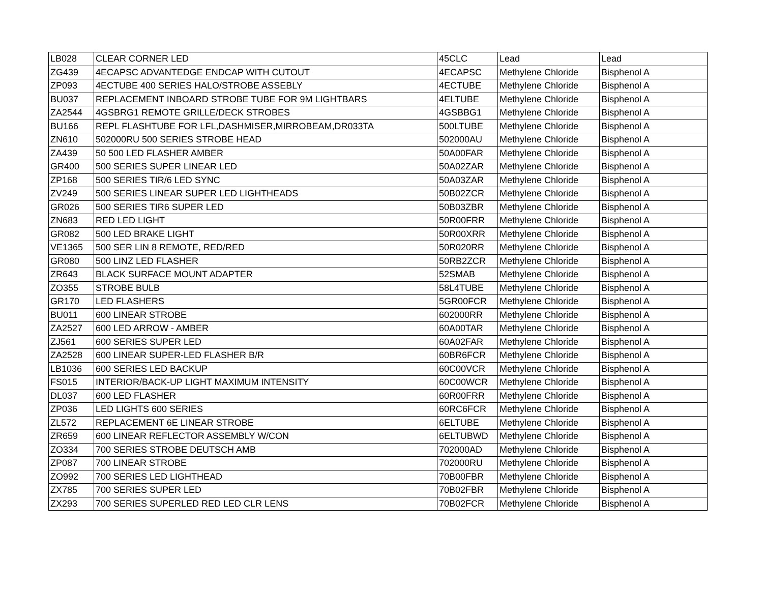| LB028 | CLEAR CORNER LED | 45CLC | Lead | Lead |
| ZG439 | 4ECAPSC ADVANTEDGE ENDCAP WITH CUTOUT | 4ECAPSC | Methylene Chloride | Bisphenol A |
| ZP093 | 4ECTUBE 400 SERIES HALO/STROBE ASSEBLY | 4ECTUBE | Methylene Chloride | Bisphenol A |
| BU037 | REPLACEMENT INBOARD STROBE TUBE FOR 9M LIGHTBARS | 4ELTUBE | Methylene Chloride | Bisphenol A |
| ZA2544 | 4GSBRG1 REMOTE GRILLE/DECK STROBES | 4GSBBG1 | Methylene Chloride | Bisphenol A |
| BU166 | REPL FLASHTUBE FOR LFL,DASHMISER,MIRROBEAM,DR033TA | 500LTUBE | Methylene Chloride | Bisphenol A |
| ZN610 | 502000RU 500 SERIES STROBE HEAD | 502000AU | Methylene Chloride | Bisphenol A |
| ZA439 | 50 500 LED FLASHER AMBER | 50A00FAR | Methylene Chloride | Bisphenol A |
| GR400 | 500 SERIES SUPER LINEAR LED | 50A02ZAR | Methylene Chloride | Bisphenol A |
| ZP168 | 500 SERIES TIR/6 LED SYNC | 50A03ZAR | Methylene Chloride | Bisphenol A |
| ZV249 | 500 SERIES LINEAR SUPER LED LIGHTHEADS | 50B02ZCR | Methylene Chloride | Bisphenol A |
| GR026 | 500 SERIES TIR6 SUPER LED | 50B03ZBR | Methylene Chloride | Bisphenol A |
| ZN683 | RED LED LIGHT | 50R00FRR | Methylene Chloride | Bisphenol A |
| GR082 | 500 LED BRAKE LIGHT | 50R00XRR | Methylene Chloride | Bisphenol A |
| VE1365 | 500 SER LIN 8 REMOTE, RED/RED | 50R020RR | Methylene Chloride | Bisphenol A |
| GR080 | 500 LINZ LED FLASHER | 50RB2ZCR | Methylene Chloride | Bisphenol A |
| ZR643 | BLACK SURFACE MOUNT ADAPTER | 52SMAB | Methylene Chloride | Bisphenol A |
| ZO355 | STROBE BULB | 58L4TUBE | Methylene Chloride | Bisphenol A |
| GR170 | LED FLASHERS | 5GR00FCR | Methylene Chloride | Bisphenol A |
| BU011 | 600 LINEAR STROBE | 602000RR | Methylene Chloride | Bisphenol A |
| ZA2527 | 600 LED ARROW - AMBER | 60A00TAR | Methylene Chloride | Bisphenol A |
| ZJ561 | 600 SERIES SUPER LED | 60A02FAR | Methylene Chloride | Bisphenol A |
| ZA2528 | 600 LINEAR SUPER-LED FLASHER B/R | 60BR6FCR | Methylene Chloride | Bisphenol A |
| LB1036 | 600 SERIES LED BACKUP | 60C00VCR | Methylene Chloride | Bisphenol A |
| FS015 | INTERIOR/BACK-UP LIGHT MAXIMUM INTENSITY | 60C00WCR | Methylene Chloride | Bisphenol A |
| DL037 | 600 LED FLASHER | 60R00FRR | Methylene Chloride | Bisphenol A |
| ZP036 | LED LIGHTS 600 SERIES | 60RC6FCR | Methylene Chloride | Bisphenol A |
| ZL572 | REPLACEMENT 6E LINEAR STROBE | 6ELTUBE | Methylene Chloride | Bisphenol A |
| ZR659 | 600 LINEAR REFLECTOR ASSEMBLY W/CON | 6ELTUBWD | Methylene Chloride | Bisphenol A |
| ZO334 | 700 SERIES STROBE DEUTSCH AMB | 702000AD | Methylene Chloride | Bisphenol A |
| ZP087 | 700 LINEAR STROBE | 702000RU | Methylene Chloride | Bisphenol A |
| ZO992 | 700 SERIES LED LIGHTHEAD | 70B00FBR | Methylene Chloride | Bisphenol A |
| ZX785 | 700 SERIES SUPER LED | 70B02FBR | Methylene Chloride | Bisphenol A |
| ZX293 | 700 SERIES SUPERLED RED LED CLR LENS | 70B02FCR | Methylene Chloride | Bisphenol A |